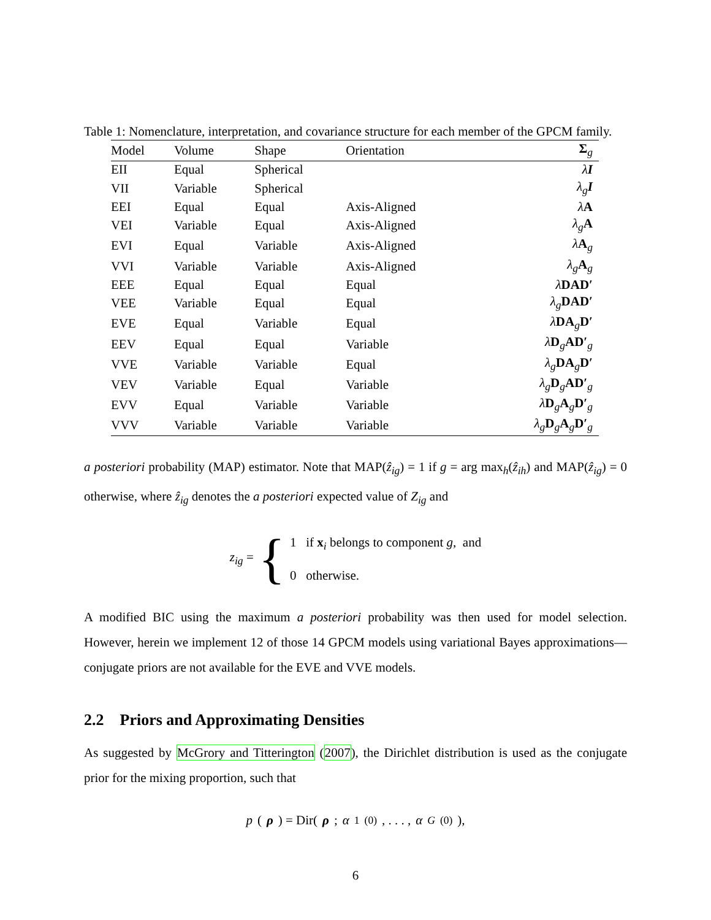Table 1: Nomenclature, interpretation, and covariance structure for each member of the GPCM family.
| Model | Volume | Shape | Orientation | Σ<sub>g</sub> |
| --- | --- | --- | --- | --- |
| EII | Equal | Spherical | | λ I |
| VII | Variable | Spherical | | λ<sub>g</sub> I |
| EEI | Equal | Equal | Axis-Aligned | λ A |
| VEI | Variable | Equal | Axis-Aligned | λ<sub>g</sub> A |
| EVI | Equal | Variable | Axis-Aligned | λ A<sub>g</sub> |
| VVI | Variable | Variable | Axis-Aligned | λ<sub>g</sub> A<sub>g</sub> |
| EEE | Equal | Equal | Equal | λ DAD′ |
| VEE | Variable | Equal | Equal | λ<sub>g</sub> DAD′ |
| EVE | Equal | Variable | Equal | λ DA<sub>g</sub> D′ |
| EEV | Equal | Equal | Variable | λ D<sub>g</sub> AD′<sub>g</sub> |
| VVE | Variable | Variable | Equal | λ<sub>g</sub> DA<sub>g</sub> D′ |
| VEV | Variable | Equal | Variable | λ<sub>g</sub> D<sub>g</sub> AD′<sub>g</sub> |
| EVV | Equal | Variable | Variable | λ D<sub>g</sub> A<sub>g</sub> D′<sub>g</sub> |
| VVV | Variable | Variable | Variable | λ<sub>g</sub> D<sub>g</sub> A<sub>g</sub> D′<sub>g</sub> |
a posteriori probability (MAP) estimator. Note that MAP(ẑ<sub>ig</sub>) = 1 if g = arg max<sub>h</sub>(ẑ<sub>ih</sub>) and MAP(ẑ<sub>ig</sub>) = 0 otherwise, where ẑ<sub>ig</sub> denotes the a posteriori expected value of Z<sub>ig</sub> and
z<sub>ig</sub> = { 1 if x<sub>i</sub> belongs to component g, and
0 otherwise.
A modified BIC using the maximum a posteriori probability was then used for model selection. However, herein we implement 12 of those 14 GPCM models using variational Bayes approximations—conjugate priors are not available for the EVE and VVE models.
2.2 Priors and Approximating Densities
As suggested by McGrory and Titterington (2007), the Dirichlet distribution is used as the conjugate prior for the mixing proportion, such that
p (ρ) = Dir(ρ; α<sub>1</sub><sup>(0)</sup>, . . . , α<sub>G</sub><sup>(0)</sup>),
6